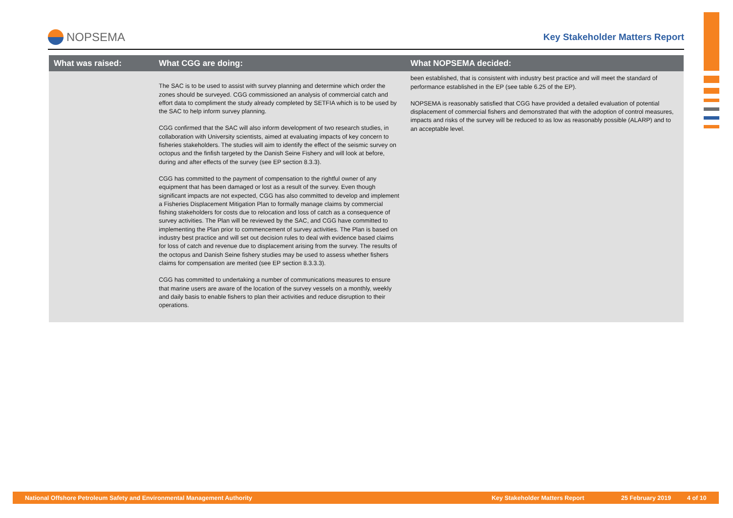NOPSEMA
Key Stakeholder Matters Report
| What was raised: | What CGG are doing: | What NOPSEMA decided: |
| --- | --- | --- |
| | The SAC is to be used to assist with survey planning and determine which order the zones should be surveyed. CGG commissioned an analysis of commercial catch and effort data to compliment the study already completed by SETFIA which is to be used by the SAC to help inform survey planning. CGG confirmed that the SAC will also inform development of two research studies, in collaboration with University scientists, aimed at evaluating impacts of key concern to fisheries stakeholders. The studies will aim to identify the effect of the seismic survey on octopus and the finfish targeted by the Danish Seine Fishery and will look at before, during and after effects of the survey (see EP section 8.3.3). CGG has committed to the payment of compensation to the rightful owner of any equipment that has been damaged or lost as a result of the survey. Even though significant impacts are not expected, CGG has also committed to develop and implement a Fisheries Displacement Mitigation Plan to formally manage claims by commercial fishing stakeholders for costs due to relocation and loss of catch as a consequence of survey activities. The Plan will be reviewed by the SAC, and CGG have committed to implementing the Plan prior to commencement of survey activities. The Plan is based on industry best practice and will set out decision rules to deal with evidence based claims for loss of catch and revenue due to displacement arising from the survey. The results of the octopus and Danish Seine fishery studies may be used to assess whether fishers claims for compensation are merited (see EP section 8.3.3.3). CGG has committed to undertaking a number of communications measures to ensure that marine users are aware of the location of the survey vessels on a monthly, weekly and daily basis to enable fishers to plan their activities and reduce disruption to their operations. | been established, that is consistent with industry best practice and will meet the standard of performance established in the EP (see table 6.25 of the EP). NOPSEMA is reasonably satisfied that CGG have provided a detailed evaluation of potential displacement of commercial fishers and demonstrated that with the adoption of control measures, impacts and risks of the survey will be reduced to as low as reasonably possible (ALARP) and to an acceptable level. |
National Offshore Petroleum Safety and Environmental Management Authority Key Stakeholder Matters Report 25 February 2019 4 of 10